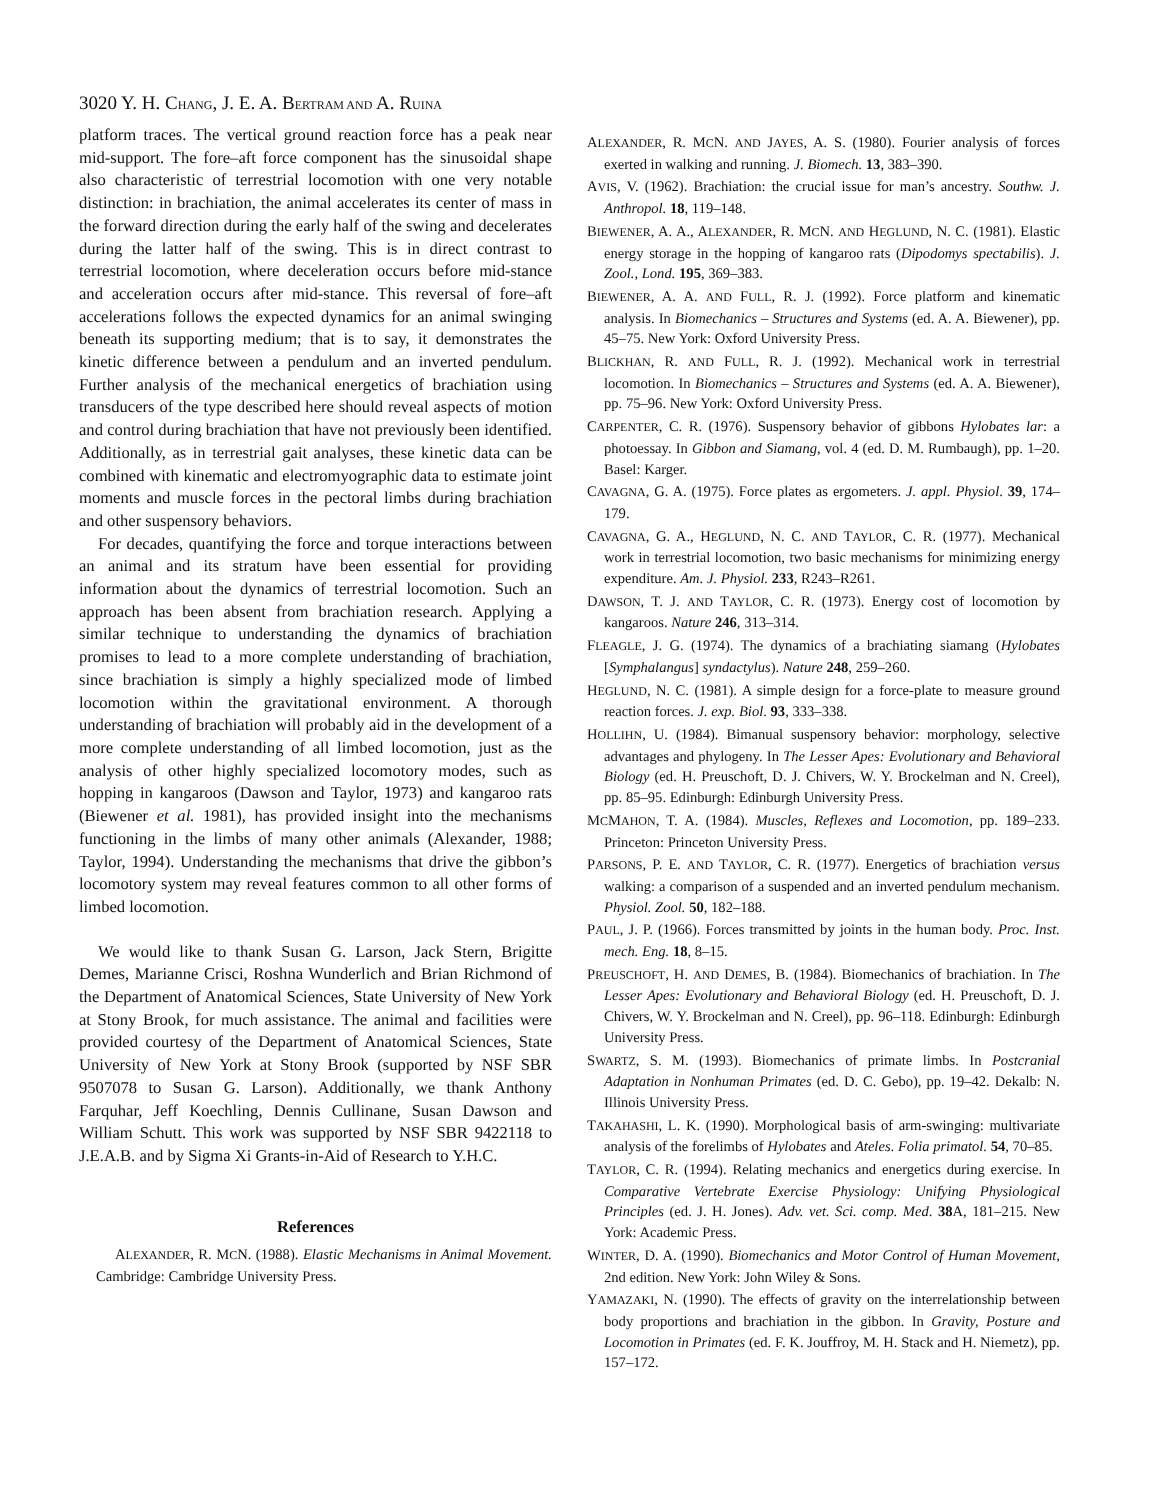3020 Y. H. CHANG, J. E. A. BERTRAM AND A. RUINA
platform traces. The vertical ground reaction force has a peak near mid-support. The fore–aft force component has the sinusoidal shape also characteristic of terrestrial locomotion with one very notable distinction: in brachiation, the animal accelerates its center of mass in the forward direction during the early half of the swing and decelerates during the latter half of the swing. This is in direct contrast to terrestrial locomotion, where deceleration occurs before mid-stance and acceleration occurs after mid-stance. This reversal of fore–aft accelerations follows the expected dynamics for an animal swinging beneath its supporting medium; that is to say, it demonstrates the kinetic difference between a pendulum and an inverted pendulum. Further analysis of the mechanical energetics of brachiation using transducers of the type described here should reveal aspects of motion and control during brachiation that have not previously been identified. Additionally, as in terrestrial gait analyses, these kinetic data can be combined with kinematic and electromyographic data to estimate joint moments and muscle forces in the pectoral limbs during brachiation and other suspensory behaviors.
For decades, quantifying the force and torque interactions between an animal and its stratum have been essential for providing information about the dynamics of terrestrial locomotion. Such an approach has been absent from brachiation research. Applying a similar technique to understanding the dynamics of brachiation promises to lead to a more complete understanding of brachiation, since brachiation is simply a highly specialized mode of limbed locomotion within the gravitational environment. A thorough understanding of brachiation will probably aid in the development of a more complete understanding of all limbed locomotion, just as the analysis of other highly specialized locomotory modes, such as hopping in kangaroos (Dawson and Taylor, 1973) and kangaroo rats (Biewener et al. 1981), has provided insight into the mechanisms functioning in the limbs of many other animals (Alexander, 1988; Taylor, 1994). Understanding the mechanisms that drive the gibbon’s locomotory system may reveal features common to all other forms of limbed locomotion.
We would like to thank Susan G. Larson, Jack Stern, Brigitte Demes, Marianne Crisci, Roshna Wunderlich and Brian Richmond of the Department of Anatomical Sciences, State University of New York at Stony Brook, for much assistance. The animal and facilities were provided courtesy of the Department of Anatomical Sciences, State University of New York at Stony Brook (supported by NSF SBR 9507078 to Susan G. Larson). Additionally, we thank Anthony Farquhar, Jeff Koechling, Dennis Cullinane, Susan Dawson and William Schutt. This work was supported by NSF SBR 9422118 to J.E.A.B. and by Sigma Xi Grants-in-Aid of Research to Y.H.C.
References
ALEXANDER, R. MCN. (1988). Elastic Mechanisms in Animal Movement. Cambridge: Cambridge University Press.
ALEXANDER, R. MCN. AND JAYES, A. S. (1980). Fourier analysis of forces exerted in walking and running. J. Biomech. 13, 383–390.
AVIS, V. (1962). Brachiation: the crucial issue for man’s ancestry. Southw. J. Anthropol. 18, 119–148.
BIEWENER, A. A., ALEXANDER, R. MCN. AND HEGLUND, N. C. (1981). Elastic energy storage in the hopping of kangaroo rats (Dipodomys spectabilis). J. Zool., Lond. 195, 369–383.
BIEWENER, A. A. AND FULL, R. J. (1992). Force platform and kinematic analysis. In Biomechanics – Structures and Systems (ed. A. A. Biewener), pp. 45–75. New York: Oxford University Press.
BLICKHAN, R. AND FULL, R. J. (1992). Mechanical work in terrestrial locomotion. In Biomechanics – Structures and Systems (ed. A. A. Biewener), pp. 75–96. New York: Oxford University Press.
CARPENTER, C. R. (1976). Suspensory behavior of gibbons Hylobates lar: a photoessay. In Gibbon and Siamang, vol. 4 (ed. D. M. Rumbaugh), pp. 1–20. Basel: Karger.
CAVAGNA, G. A. (1975). Force plates as ergometers. J. appl. Physiol. 39, 174–179.
CAVAGNA, G. A., HEGLUND, N. C. AND TAYLOR, C. R. (1977). Mechanical work in terrestrial locomotion, two basic mechanisms for minimizing energy expenditure. Am. J. Physiol. 233, R243–R261.
DAWSON, T. J. AND TAYLOR, C. R. (1973). Energy cost of locomotion by kangaroos. Nature 246, 313–314.
FLEAGLE, J. G. (1974). The dynamics of a brachiating siamang (Hylobates [Symphalangus] syndactylus). Nature 248, 259–260.
HEGLUND, N. C. (1981). A simple design for a force-plate to measure ground reaction forces. J. exp. Biol. 93, 333–338.
HOLLIHN, U. (1984). Bimanual suspensory behavior: morphology, selective advantages and phylogeny. In The Lesser Apes: Evolutionary and Behavioral Biology (ed. H. Preuschoft, D. J. Chivers, W. Y. Brockelman and N. Creel), pp. 85–95. Edinburgh: Edinburgh University Press.
MCMAHON, T. A. (1984). Muscles, Reflexes and Locomotion, pp. 189–233. Princeton: Princeton University Press.
PARSONS, P. E. AND TAYLOR, C. R. (1977). Energetics of brachiation versus walking: a comparison of a suspended and an inverted pendulum mechanism. Physiol. Zool. 50, 182–188.
PAUL, J. P. (1966). Forces transmitted by joints in the human body. Proc. Inst. mech. Eng. 18, 8–15.
PREUSCHOFT, H. AND DEMES, B. (1984). Biomechanics of brachiation. In The Lesser Apes: Evolutionary and Behavioral Biology (ed. H. Preuschoft, D. J. Chivers, W. Y. Brockelman and N. Creel), pp. 96–118. Edinburgh: Edinburgh University Press.
SWARTZ, S. M. (1993). Biomechanics of primate limbs. In Postcranial Adaptation in Nonhuman Primates (ed. D. C. Gebo), pp. 19–42. Dekalb: N. Illinois University Press.
TAKAHASHI, L. K. (1990). Morphological basis of arm-swinging: multivariate analysis of the forelimbs of Hylobates and Ateles. Folia primatol. 54, 70–85.
TAYLOR, C. R. (1994). Relating mechanics and energetics during exercise. In Comparative Vertebrate Exercise Physiology: Unifying Physiological Principles (ed. J. H. Jones). Adv. vet. Sci. comp. Med. 38 A, 181–215. New York: Academic Press.
WINTER, D. A. (1990). Biomechanics and Motor Control of Human Movement, 2nd edition. New York: John Wiley & Sons.
YAMAZAKI, N. (1990). The effects of gravity on the interrelationship between body proportions and brachiation in the gibbon. In Gravity, Posture and Locomotion in Primates (ed. F. K. Jouffroy, M. H. Stack and H. Niemetz), pp. 157–172.